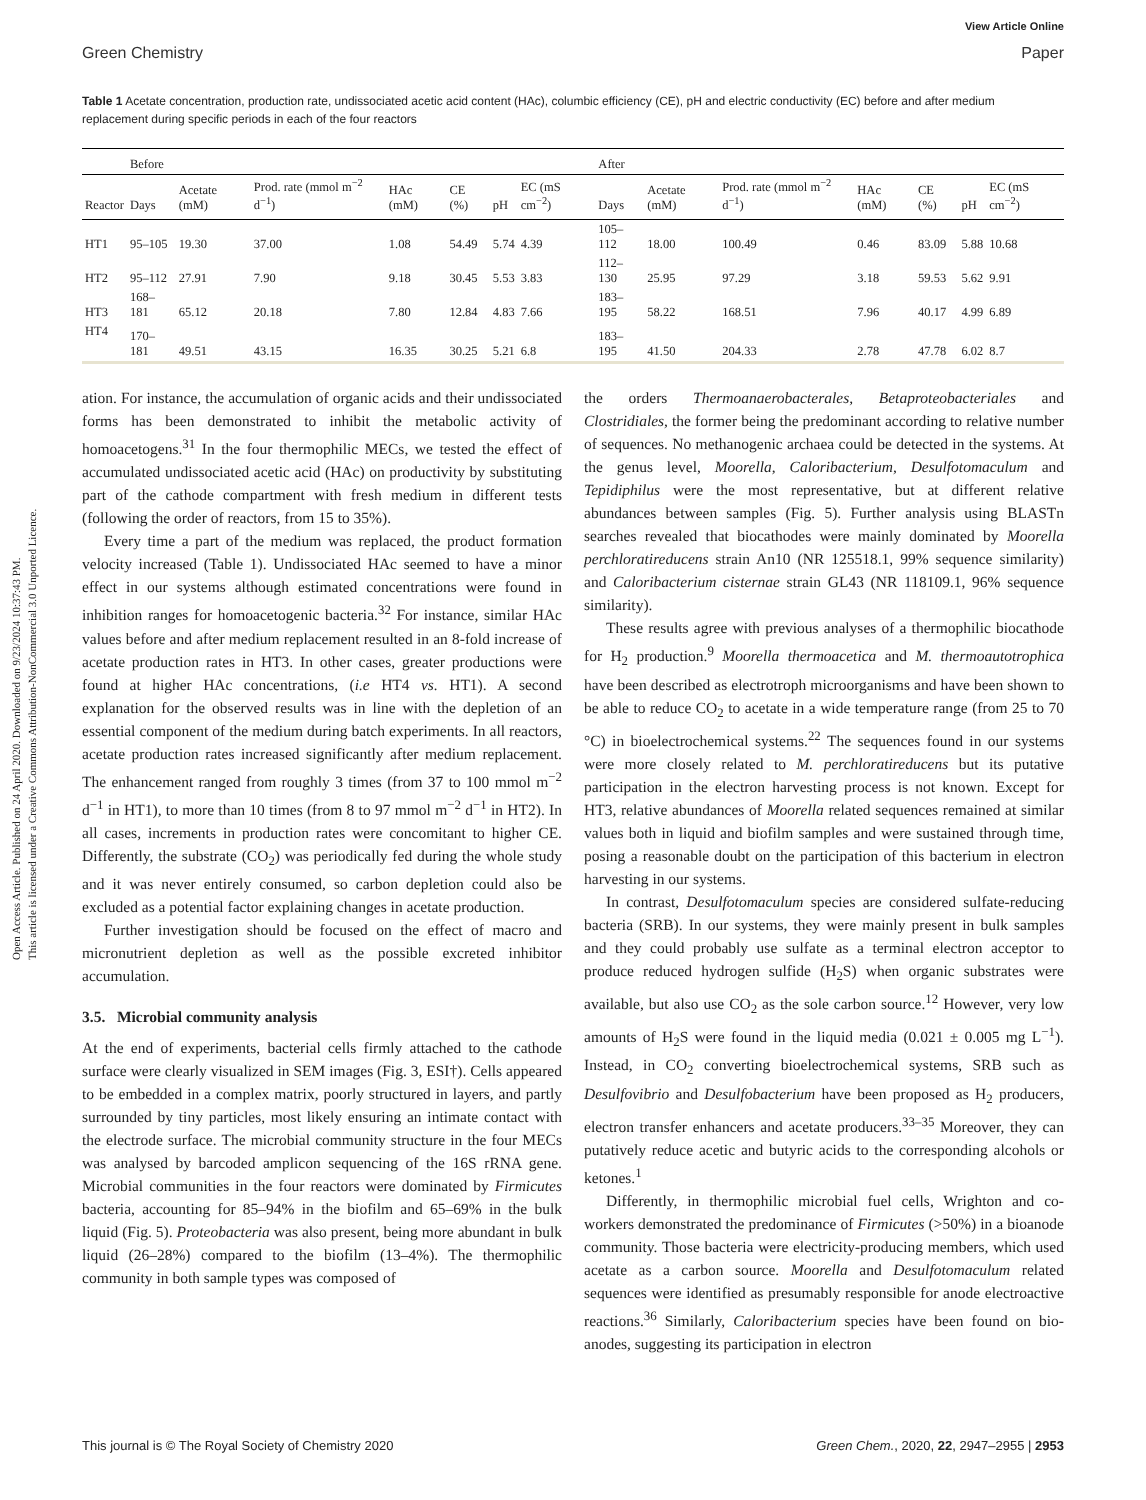Open Access Article. Published on 24 April 2020. Downloaded on 9/23/2024 10:37:43 PM.
This article is licensed under a Creative Commons Attribution-NonCommercial 3.0 Unported Licence.
View Article Online
Green Chemistry Paper
Table 1 Acetate concentration, production rate, undissociated acetic acid content (HAc), columbic efficiency (CE), pH and electric conductivity (EC) before and after medium replacement during specific periods in each of the four reactors
| | Before | | | | | | | After | | | | | | |
| --- | --- | --- | --- | --- | --- | --- | --- | --- | --- | --- | --- | --- | --- | --- |
| Reactor | Days | Acetate (mM) | Prod. rate (mmol m<sup>−2</sup> d<sup>−1</sup>) | HAc (mM) | CE (%) | pH | EC (mS cm<sup>−2</sup>) | Days | Acetate (mM) | Prod. rate (mmol m<sup>−2</sup> d<sup>−1</sup>) | HAc (mM) | CE (%) | pH | EC (mS cm<sup>−2</sup>) |
| HT1 | 95–105 | 19.30 | 37.00 | 1.08 | 54.49 | 5.74 | 4.39 | 105–112 | 18.00 | 100.49 | 0.46 | 83.09 | 5.88 | 10.68 |
| HT2 | 95–112 | 27.91 | 7.90 | 9.18 | 30.45 | 5.53 | 3.83 | 112–130 | 25.95 | 97.29 | 3.18 | 59.53 | 5.62 | 9.91 |
| HT3 | 168–181 | 65.12 | 20.18 | 7.80 | 12.84 | 4.83 | 7.66 | 183–195 | 58.22 | 168.51 | 7.96 | 40.17 | 4.99 | 6.89 |
| HT4 | 170–181 | 49.51 | 43.15 | 16.35 | 30.25 | 5.21 | 6.8 | 183–195 | 41.50 | 204.33 | 2.78 | 47.78 | 6.02 | 8.7 |
ation. For instance, the accumulation of organic acids and their undissociated forms has been demonstrated to inhibit the metabolic activity of homoacetogens.<sup>31</sup> In the four thermophilic MECs, we tested the effect of accumulated undissociated acetic acid (HAc) on productivity by substituting part of the cathode compartment with fresh medium in different tests (following the order of reactors, from 15 to 35%).
Every time a part of the medium was replaced, the product formation velocity increased (Table 1). Undissociated HAc seemed to have a minor effect in our systems although estimated concentrations were found in inhibition ranges for homoacetogenic bacteria.<sup>32</sup> For instance, similar HAc values before and after medium replacement resulted in an 8-fold increase of acetate production rates in HT3. In other cases, greater productions were found at higher HAc concentrations, (i.e HT4 vs. HT1). A second explanation for the observed results was in line with the depletion of an essential component of the medium during batch experiments. In all reactors, acetate production rates increased significantly after medium replacement. The enhancement ranged from roughly 3 times (from 37 to 100 mmol m<sup>−2</sup> d<sup>−1</sup> in HT1), to more than 10 times (from 8 to 97 mmol m<sup>−2</sup> d<sup>−1</sup> in HT2). In all cases, increments in production rates were concomitant to higher CE. Differently, the substrate (CO<sub>2</sub>) was periodically fed during the whole study and it was never entirely consumed, so carbon depletion could also be excluded as a potential factor explaining changes in acetate production.
Further investigation should be focused on the effect of macro and micronutrient depletion as well as the possible excreted inhibitor accumulation.
3.5. Microbial community analysis
At the end of experiments, bacterial cells firmly attached to the cathode surface were clearly visualized in SEM images (Fig. 3, ESI†). Cells appeared to be embedded in a complex matrix, poorly structured in layers, and partly surrounded by tiny particles, most likely ensuring an intimate contact with the electrode surface. The microbial community structure in the four MECs was analysed by barcoded amplicon sequencing of the 16S rRNA gene. Microbial communities in the four reactors were dominated by Firmicutes bacteria, accounting for 85–94% in the biofilm and 65–69% in the bulk liquid (Fig. 5). Proteobacteria was also present, being more abundant in bulk liquid (26–28%) compared to the biofilm (13–4%). The thermophilic community in both sample types was composed of
the orders Thermoanaerobacterales, Betaproteobacteriales and Clostridiales, the former being the predominant according to relative number of sequences. No methanogenic archaea could be detected in the systems. At the genus level, Moorella, Caloribacterium, Desulfotomaculum and Tepidiphilus were the most representative, but at different relative abundances between samples (Fig. 5). Further analysis using BLASTn searches revealed that biocathodes were mainly dominated by Moorella perchloratireducens strain An10 (NR 125518.1, 99% sequence similarity) and Caloribacterium cisternae strain GL43 (NR 118109.1, 96% sequence similarity).
These results agree with previous analyses of a thermophilic biocathode for H<sub>2</sub> production.<sup>9</sup> Moorella thermoacetica and M. thermoautotrophica have been described as electrotroph microorganisms and have been shown to be able to reduce CO<sub>2</sub> to acetate in a wide temperature range (from 25 to 70 °C) in bioelectrochemical systems.<sup>22</sup> The sequences found in our systems were more closely related to M. perchloratireducens but its putative participation in the electron harvesting process is not known. Except for HT3, relative abundances of Moorella related sequences remained at similar values both in liquid and biofilm samples and were sustained through time, posing a reasonable doubt on the participation of this bacterium in electron harvesting in our systems.
In contrast, Desulfotomaculum species are considered sulfate-reducing bacteria (SRB). In our systems, they were mainly present in bulk samples and they could probably use sulfate as a terminal electron acceptor to produce reduced hydrogen sulfide (H<sub>2</sub>S) when organic substrates were available, but also use CO<sub>2</sub> as the sole carbon source.<sup>12</sup> However, very low amounts of H<sub>2</sub>S were found in the liquid media (0.021 ± 0.005 mg L<sup>−1</sup>). Instead, in CO<sub>2</sub> converting bioelectrochemical systems, SRB such as Desulfovibrio and Desulfobacterium have been proposed as H<sub>2</sub> producers, electron transfer enhancers and acetate producers.<sup>33–35</sup> Moreover, they can putatively reduce acetic and butyric acids to the corresponding alcohols or ketones.<sup>1</sup>
Differently, in thermophilic microbial fuel cells, Wrighton and co-workers demonstrated the predominance of Firmicutes (>50%) in a bioanode community. Those bacteria were electricity-producing members, which used acetate as a carbon source. Moorella and Desulfotomaculum related sequences were identified as presumably responsible for anode electroactive reactions.<sup>36</sup> Similarly, Caloribacterium species have been found on bio-anodes, suggesting its participation in electron
This journal is © The Royal Society of Chemistry 2020 Green Chem., 2020, 22, 2947–2955 | 2953